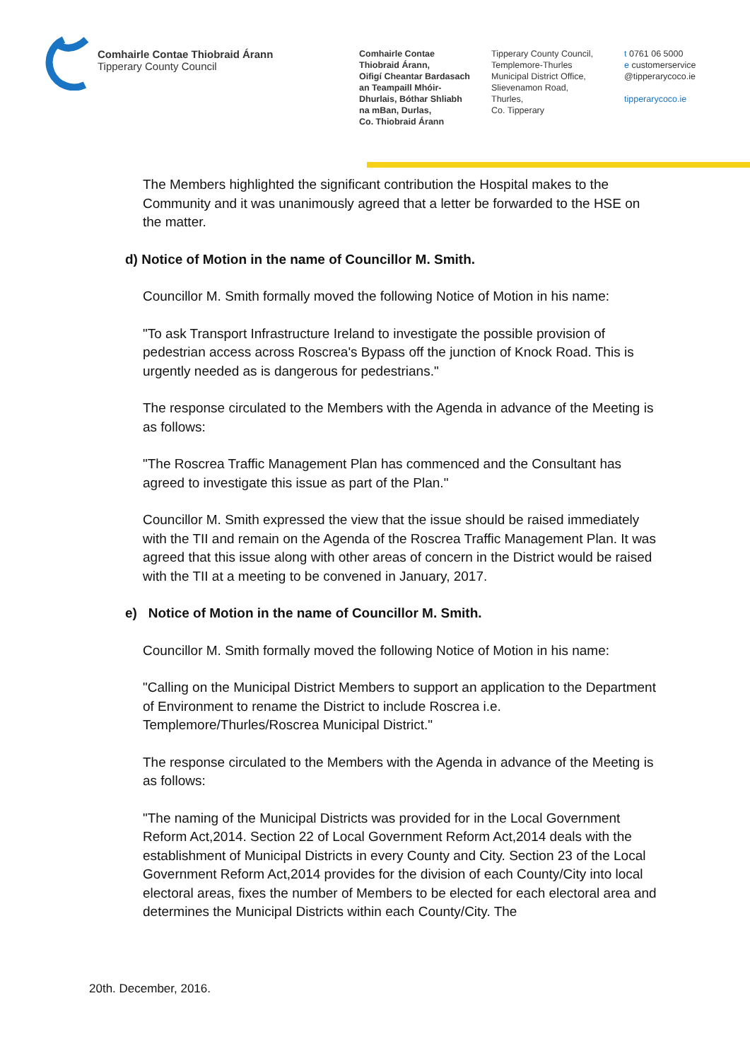Comhairle Contae Thiobraid Árann
Tipperary County Council
Comhairle Contae
Thiobraid Árann,
Oifigí Cheantar Bardasach
an Teampaill Mhóir-
Dhurlais, Bóthar Shliabh
na mBan, Durlas,
Co. Thiobraid Árann
Tipperary County Council,
Templemore-Thurles
Municipal District Office,
Slievenamon Road,
Thurles,
Co. Tipperary
t 0761 06 5000
e customerservice
@tipperarycoco.ie
tipperarycoco.ie
The Members highlighted the significant contribution the Hospital makes to the Community and it was unanimously agreed that a letter be forwarded to the HSE on the matter.
d) Notice of Motion in the name of Councillor M. Smith.
Councillor M. Smith formally moved the following Notice of Motion in his name:
"To ask Transport Infrastructure Ireland to investigate the possible provision of pedestrian access across Roscrea's Bypass off the junction of Knock Road. This is urgently needed as is dangerous for pedestrians."
The response circulated to the Members with the Agenda in advance of the Meeting is as follows:
"The Roscrea Traffic Management Plan has commenced and the Consultant has agreed to investigate this issue as part of the Plan."
Councillor M. Smith expressed the view that the issue should be raised immediately with the TII and remain on the Agenda of the Roscrea Traffic Management Plan. It was agreed that this issue along with other areas of concern in the District would be raised with the TII at a meeting to be convened in January, 2017.
e) Notice of Motion in the name of Councillor M. Smith.
Councillor M. Smith formally moved the following Notice of Motion in his name:
"Calling on the Municipal District Members to support an application to the Department of Environment to rename the District to include Roscrea i.e. Templemore/Thurles/Roscrea Municipal District."
The response circulated to the Members with the Agenda in advance of the Meeting is as follows:
"The naming of the Municipal Districts was provided for in the Local Government Reform Act,2014. Section 22 of Local Government Reform Act,2014 deals with the establishment of Municipal Districts in every County and City. Section 23 of the Local Government Reform Act,2014 provides for the division of each County/City into local electoral areas, fixes the number of Members to be elected for each electoral area and determines the Municipal Districts within each County/City. The
20th. December, 2016.